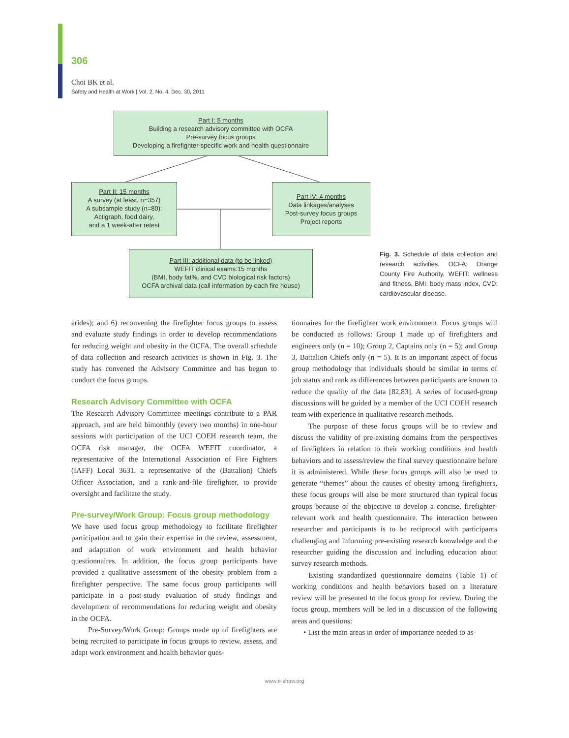306
Choi BK et al.
Safety and Health at Work | Vol. 2, No. 4, Dec. 30, 2011
Part I: 5 months
Building a research advisory committee with OCFA
Pre-survey focus groups
Developing a firefighter-specific work and health questionnaire
Part II: 15 months
A survey (at least, n=357)
A subsample study (n=80):
Actigraph, food dairy,
and a 1 week-after retest
Part IV: 4 months
Data linkages/analyses
Post-survey focus groups
Project reports
Part III: additional data (to be linked)
WEFIT clinical exams:15 months
(BMI, body fat%, and CVD biological risk factors)
OCFA archival data (call information by each fire house)
Fig. 3. Schedule of data collection and research activities. OCFA: Orange County Fire Authority, WEFIT: wellness and fitness, BMI: body mass index, CVD: cardiovascular disease.
erides); and 6) reconvening the firefighter focus groups to assess and evaluate study findings in order to develop recommendations for reducing weight and obesity in the OCFA. The overall schedule of data collection and research activities is shown in Fig. 3. The study has convened the Advisory Committee and has begun to conduct the focus groups.
Research Advisory Committee with OCFA
The Research Advisory Committee meetings contribute to a PAR approach, and are held bimonthly (every two months) in one-hour sessions with participation of the UCI COEH research team, the OCFA risk manager, the OCFA WEFIT coordinator, a representative of the International Association of Fire Fighters (IAFF) Local 3631, a representative of the (Battalion) Chiefs Officer Association, and a rank-and-file firefighter, to provide oversight and facilitate the study.
Pre-survey/Work Group: Focus group methodology
We have used focus group methodology to facilitate firefighter participation and to gain their expertise in the review, assessment, and adaptation of work environment and health behavior questionnaires. In addition, the focus group participants have provided a qualitative assessment of the obesity problem from a firefighter perspective. The same focus group participants will participate in a post-study evaluation of study findings and development of recommendations for reducing weight and obesity in the OCFA.
Pre-Survey/Work Group: Groups made up of firefighters are being recruited to participate in focus groups to review, assess, and adapt work environment and health behavior ques-
tionnaires for the firefighter work environment. Focus groups will be conducted as follows: Group 1 made up of firefighters and engineers only (n = 10); Group 2, Captains only (n = 5); and Group 3, Battalion Chiefs only (n = 5). It is an important aspect of focus group methodology that individuals should be similar in terms of job status and rank as differences between participants are known to reduce the quality of the data [82,83]. A series of focused-group discussions will be guided by a member of the UCI COEH research team with experience in qualitative research methods.
The purpose of these focus groups will be to review and discuss the validity of pre-existing domains from the perspectives of firefighters in relation to their working conditions and health behaviors and to assess/review the final survey questionnaire before it is administered. While these focus groups will also be used to generate “themes” about the causes of obesity among firefighters, these focus groups will also be more structured than typical focus groups because of the objective to develop a concise, firefighter-relevant work and health questionnaire. The interaction between researcher and participants is to be reciprocal with participants challenging and informing pre-existing research knowledge and the researcher guiding the discussion and including education about survey research methods.
Existing standardized questionnaire domains (Table 1) of working conditions and health behaviors based on a literature review will be presented to the focus group for review. During the focus group, members will be led in a discussion of the following areas and questions:
• List the main areas in order of importance needed to as-
www.e-shaw.org